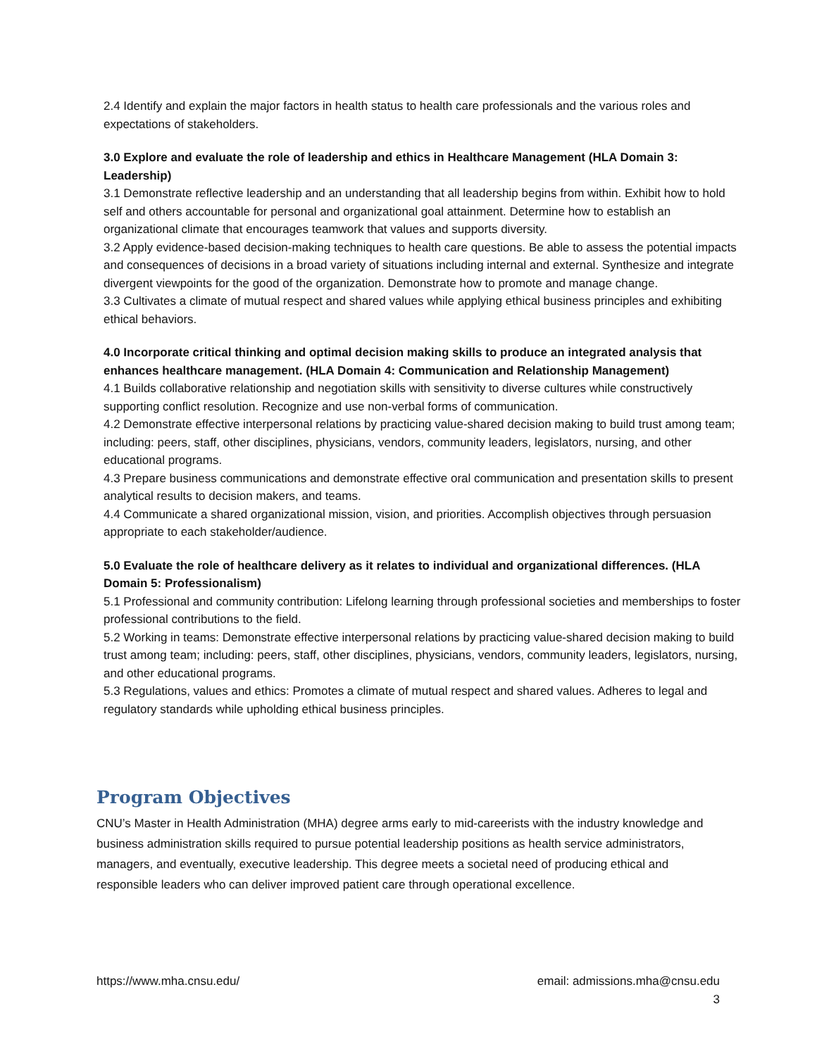2.4 Identify and explain the major factors in health status to health care professionals and the various roles and expectations of stakeholders.
3.0 Explore and evaluate the role of leadership and ethics in Healthcare Management (HLA Domain 3: Leadership)
3.1 Demonstrate reflective leadership and an understanding that all leadership begins from within. Exhibit how to hold self and others accountable for personal and organizational goal attainment. Determine how to establish an organizational climate that encourages teamwork that values and supports diversity.
3.2 Apply evidence-based decision-making techniques to health care questions. Be able to assess the potential impacts and consequences of decisions in a broad variety of situations including internal and external. Synthesize and integrate divergent viewpoints for the good of the organization. Demonstrate how to promote and manage change.
3.3 Cultivates a climate of mutual respect and shared values while applying ethical business principles and exhibiting ethical behaviors.
4.0 Incorporate critical thinking and optimal decision making skills to produce an integrated analysis that enhances healthcare management. (HLA Domain 4: Communication and Relationship Management)
4.1 Builds collaborative relationship and negotiation skills with sensitivity to diverse cultures while constructively supporting conflict resolution. Recognize and use non-verbal forms of communication.
4.2 Demonstrate effective interpersonal relations by practicing value-shared decision making to build trust among team; including: peers, staff, other disciplines, physicians, vendors, community leaders, legislators, nursing, and other educational programs.
4.3 Prepare business communications and demonstrate effective oral communication and presentation skills to present analytical results to decision makers, and teams.
4.4 Communicate a shared organizational mission, vision, and priorities. Accomplish objectives through persuasion appropriate to each stakeholder/audience.
5.0 Evaluate the role of healthcare delivery as it relates to individual and organizational differences. (HLA Domain 5: Professionalism)
5.1 Professional and community contribution: Lifelong learning through professional societies and memberships to foster professional contributions to the field.
5.2 Working in teams: Demonstrate effective interpersonal relations by practicing value-shared decision making to build trust among team; including: peers, staff, other disciplines, physicians, vendors, community leaders, legislators, nursing, and other educational programs.
5.3 Regulations, values and ethics: Promotes a climate of mutual respect and shared values. Adheres to legal and regulatory standards while upholding ethical business principles.
Program Objectives
CNU’s Master in Health Administration (MHA) degree arms early to mid-careerists with the industry knowledge and business administration skills required to pursue potential leadership positions as health service administrators, managers, and eventually, executive leadership. This degree meets a societal need of producing ethical and responsible leaders who can deliver improved patient care through operational excellence.
https://www.mha.cnsu.edu/ email: admissions.mha@cnsu.edu
3